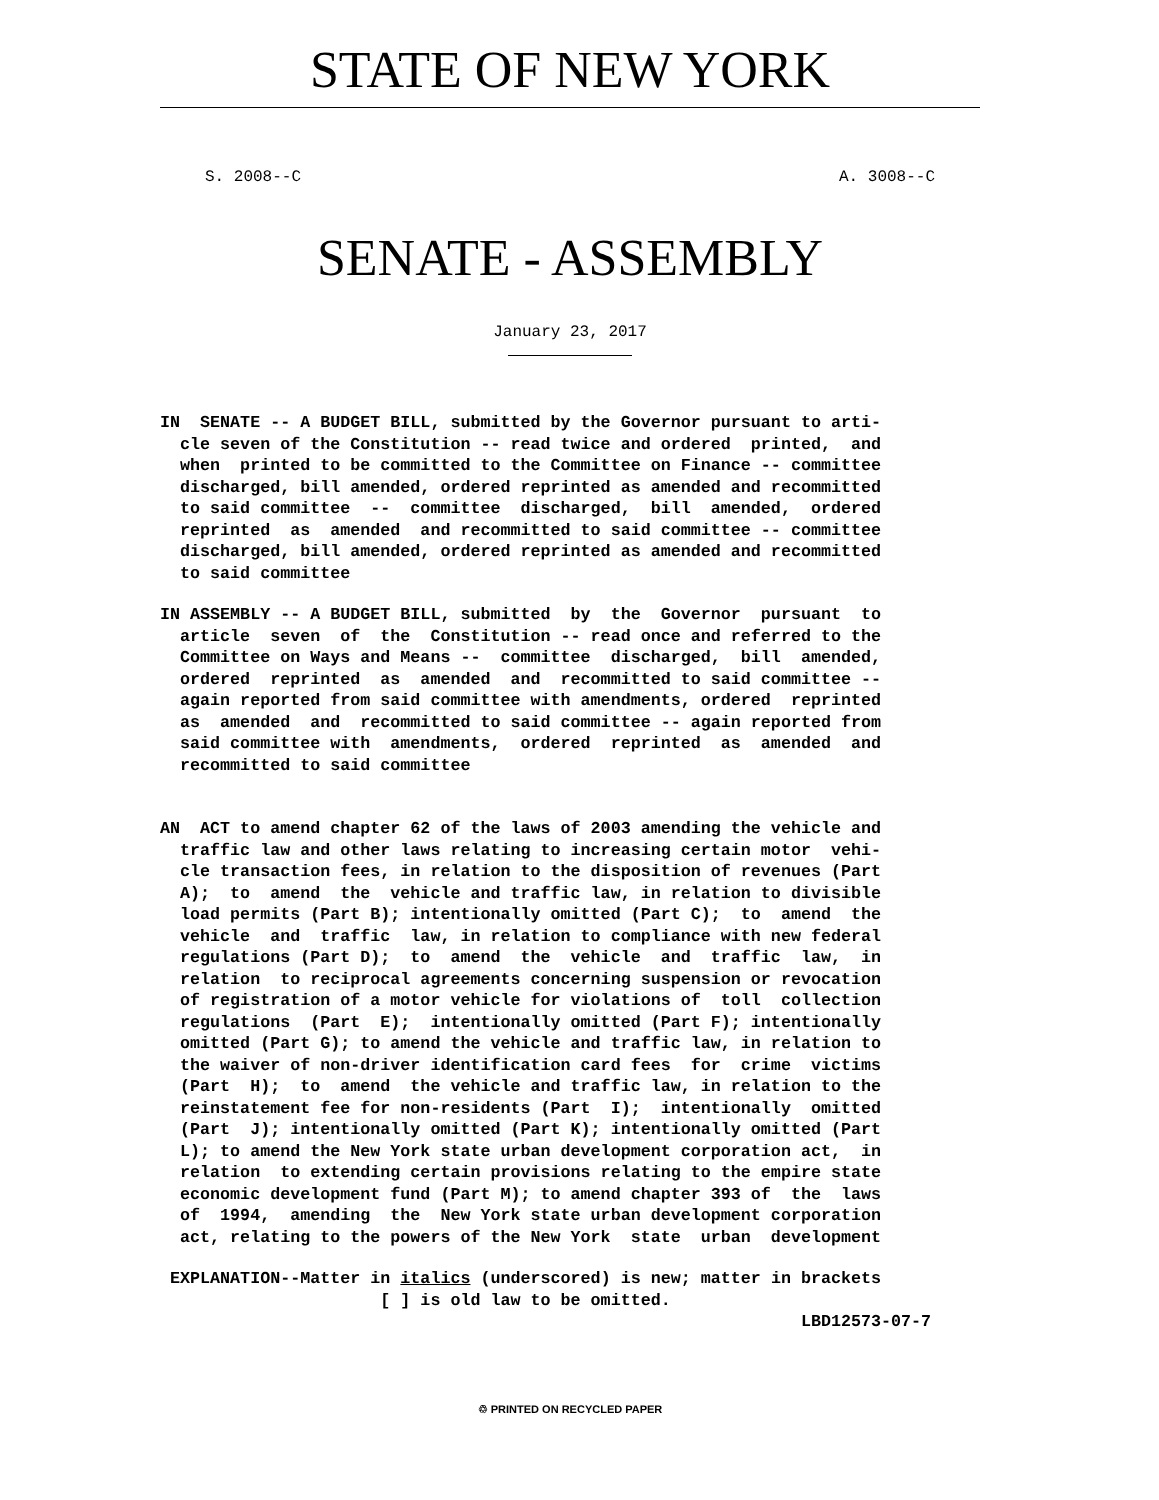STATE OF NEW YORK
S. 2008--C A. 3008--C
SENATE - ASSEMBLY
January 23, 2017
IN  SENATE -- A BUDGET BILL, submitted by the Governor pursuant to arti-
  cle seven of the Constitution -- read twice and ordered  printed,  and
  when  printed to be committed to the Committee on Finance -- committee
  discharged, bill amended, ordered reprinted as amended and recommitted
  to said committee  --  committee  discharged,  bill  amended,  ordered
  reprinted  as  amended  and recommitted to said committee -- committee
  discharged, bill amended, ordered reprinted as amended and recommitted
  to said committee
IN ASSEMBLY -- A BUDGET BILL, submitted  by  the  Governor  pursuant  to
  article  seven  of  the  Constitution -- read once and referred to the
  Committee on Ways and Means --  committee  discharged,  bill  amended,
  ordered  reprinted  as  amended  and  recommitted to said committee --
  again reported from said committee with amendments, ordered  reprinted
  as  amended  and  recommitted to said committee -- again reported from
  said committee with  amendments,  ordered  reprinted  as  amended  and
  recommitted to said committee
AN  ACT to amend chapter 62 of the laws of 2003 amending the vehicle and
  traffic law and other laws relating to increasing certain motor  vehi-
  cle transaction fees, in relation to the disposition of revenues (Part
  A);  to  amend  the  vehicle and traffic law, in relation to divisible
  load permits (Part B); intentionally omitted (Part C);  to  amend  the
  vehicle  and  traffic  law, in relation to compliance with new federal
  regulations (Part D);  to  amend  the  vehicle  and  traffic  law,  in
  relation  to reciprocal agreements concerning suspension or revocation
  of registration of a motor vehicle for violations of  toll  collection
  regulations  (Part  E);  intentionally omitted (Part F); intentionally
  omitted (Part G); to amend the vehicle and traffic law, in relation to
  the waiver of non-driver identification card fees  for  crime  victims
  (Part  H);  to  amend  the vehicle and traffic law, in relation to the
  reinstatement fee for non-residents (Part  I);  intentionally  omitted
  (Part  J); intentionally omitted (Part K); intentionally omitted (Part
  L); to amend the New York state urban development corporation act,  in
  relation  to extending certain provisions relating to the empire state
  economic development fund (Part M); to amend chapter 393 of  the  laws
  of  1994,  amending  the  New York state urban development corporation
  act, relating to the powers of the New York  state  urban  development
 EXPLANATION--Matter in italics (underscored) is new; matter in brackets
                      [ ] is old law to be omitted.
                                                                LBD12573-07-7
♲ PRINTED ON RECYCLED PAPER